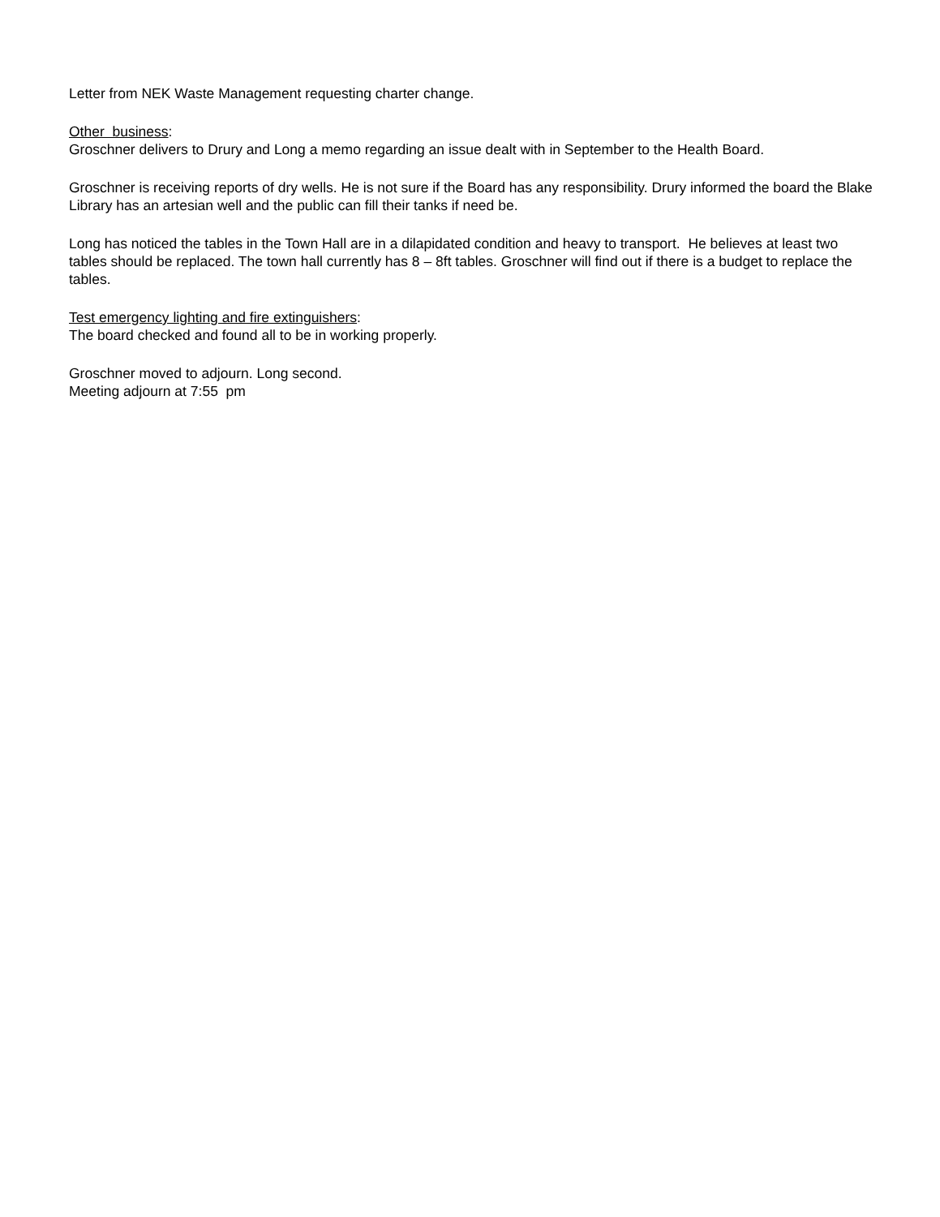Letter from NEK Waste Management requesting charter change.
Other business:
Groschner delivers to Drury and Long a memo regarding an issue dealt with in September to the Health Board.
Groschner is receiving reports of dry wells. He is not sure if the Board has any responsibility. Drury informed the board the Blake Library has an artesian well and the public can fill their tanks if need be.
Long has noticed the tables in the Town Hall are in a dilapidated condition and heavy to transport. He believes at least two tables should be replaced. The town hall currently has 8 – 8ft tables. Groschner will find out if there is a budget to replace the tables.
Test emergency lighting and fire extinguishers:
The board checked and found all to be in working properly.
Groschner moved to adjourn. Long second.
Meeting adjourn at 7:55 pm